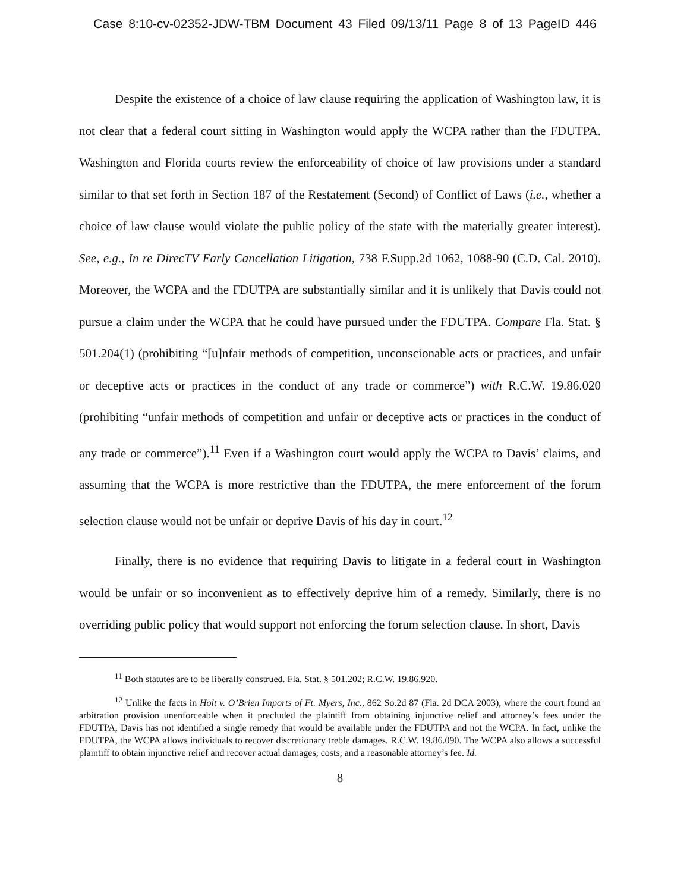Case 8:10-cv-02352-JDW-TBM Document 43 Filed 09/13/11 Page 8 of 13 PageID 446
Despite the existence of a choice of law clause requiring the application of Washington law, it is not clear that a federal court sitting in Washington would apply the WCPA rather than the FDUTPA. Washington and Florida courts review the enforceability of choice of law provisions under a standard similar to that set forth in Section 187 of the Restatement (Second) of Conflict of Laws (i.e., whether a choice of law clause would violate the public policy of the state with the materially greater interest). See, e.g., In re DirecTV Early Cancellation Litigation, 738 F.Supp.2d 1062, 1088-90 (C.D. Cal. 2010). Moreover, the WCPA and the FDUTPA are substantially similar and it is unlikely that Davis could not pursue a claim under the WCPA that he could have pursued under the FDUTPA. Compare Fla. Stat. § 501.204(1) (prohibiting “[u]nfair methods of competition, unconscionable acts or practices, and unfair or deceptive acts or practices in the conduct of any trade or commerce”) with R.C.W. 19.86.020 (prohibiting “unfair methods of competition and unfair or deceptive acts or practices in the conduct of any trade or commerce”).<sup>11</sup> Even if a Washington court would apply the WCPA to Davis’ claims, and assuming that the WCPA is more restrictive than the FDUTPA, the mere enforcement of the forum selection clause would not be unfair or deprive Davis of his day in court.<sup>12</sup>
Finally, there is no evidence that requiring Davis to litigate in a federal court in Washington would be unfair or so inconvenient as to effectively deprive him of a remedy. Similarly, there is no overriding public policy that would support not enforcing the forum selection clause. In short, Davis
<sup>11</sup> Both statutes are to be liberally construed. Fla. Stat. § 501.202; R.C.W. 19.86.920.
<sup>12</sup> Unlike the facts in Holt v. O’Brien Imports of Ft. Myers, Inc., 862 So.2d 87 (Fla. 2d DCA 2003), where the court found an arbitration provision unenforceable when it precluded the plaintiff from obtaining injunctive relief and attorney’s fees under the FDUTPA, Davis has not identified a single remedy that would be available under the FDUTPA and not the WCPA. In fact, unlike the FDUTPA, the WCPA allows individuals to recover discretionary treble damages. R.C.W. 19.86.090. The WCPA also allows a successful plaintiff to obtain injunctive relief and recover actual damages, costs, and a reasonable attorney’s fee. Id.
8